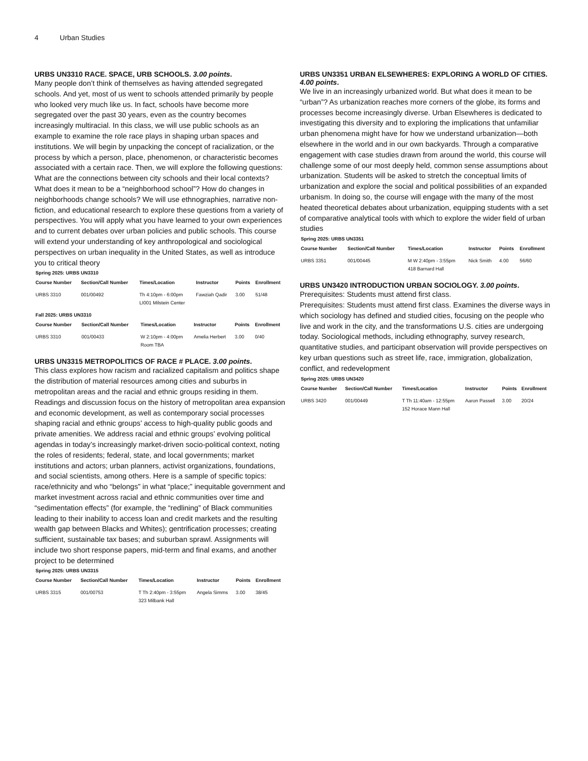4 Urban Studies
URBS UN3310 RACE. SPACE, URB SCHOOLS. 3.00 points.
Many people don’t think of themselves as having attended segregated schools. And yet, most of us went to schools attended primarily by people who looked very much like us. In fact, schools have become more segregated over the past 30 years, even as the country becomes increasingly multiracial. In this class, we will use public schools as an example to examine the role race plays in shaping urban spaces and institutions. We will begin by unpacking the concept of racialization, or the process by which a person, place, phenomenon, or characteristic becomes associated with a certain race. Then, we will explore the following questions: What are the connections between city schools and their local contexts? What does it mean to be a “neighborhood school”? How do changes in neighborhoods change schools? We will use ethnographies, narrative non-fiction, and educational research to explore these questions from a variety of perspectives. You will apply what you have learned to your own experiences and to current debates over urban policies and public schools. This course will extend your understanding of key anthropological and sociological perspectives on urban inequality in the United States, as well as introduce you to critical theory
Spring 2025: URBS UN3310
| Course Number | Section/Call Number | Times/Location | Instructor | Points | Enrollment |
| --- | --- | --- | --- | --- | --- |
| URBS 3310 | 001/00492 | Th 4:10pm - 6:00pm LI001 Milstein Center | Fawziah Qadir | 3.00 | 51/48 |
Fall 2025: URBS UN3310
| Course Number | Section/Call Number | Times/Location | Instructor | Points | Enrollment |
| --- | --- | --- | --- | --- | --- |
| URBS 3310 | 001/00433 | W 2:10pm - 4:00pm Room TBA | Amelia Herbert | 3.00 | 0/40 |
URBS UN3315 METROPOLITICS OF RACE # PLACE. 3.00 points.
This class explores how racism and racialized capitalism and politics shape the distribution of material resources among cities and suburbs in metropolitan areas and the racial and ethnic groups residing in them. Readings and discussion focus on the history of metropolitan area expansion and economic development, as well as contemporary social processes shaping racial and ethnic groups’ access to high-quality public goods and private amenities. We address racial and ethnic groups’ evolving political agendas in today’s increasingly market-driven socio-political context, noting the roles of residents; federal, state, and local governments; market institutions and actors; urban planners, activist organizations, foundations, and social scientists, among others. Here is a sample of specific topics: race/ethnicity and who “belongs” in what “place;” inequitable government and market investment across racial and ethnic communities over time and “sedimentation effects” (for example, the “redlining” of Black communities leading to their inability to access loan and credit markets and the resulting wealth gap between Blacks and Whites); gentrification processes; creating sufficient, sustainable tax bases; and suburban sprawl. Assignments will include two short response papers, mid-term and final exams, and another project to be determined
Spring 2025: URBS UN3315
| Course Number | Section/Call Number | Times/Location | Instructor | Points | Enrollment |
| --- | --- | --- | --- | --- | --- |
| URBS 3315 | 001/00753 | T Th 2:40pm - 3:55pm 323 Milbank Hall | Angela Simms | 3.00 | 38/45 |
URBS UN3351 URBAN ELSEWHERES: EXPLORING A WORLD OF CITIES. 4.00 points.
We live in an increasingly urbanized world. But what does it mean to be “urban”? As urbanization reaches more corners of the globe, its forms and processes become increasingly diverse. Urban Elsewheres is dedicated to investigating this diversity and to exploring the implications that unfamiliar urban phenomena might have for how we understand urbanization—both elsewhere in the world and in our own backyards. Through a comparative engagement with case studies drawn from around the world, this course will challenge some of our most deeply held, common sense assumptions about urbanization. Students will be asked to stretch the conceptual limits of urbanization and explore the social and political possibilities of an expanded urbanism. In doing so, the course will engage with the many of the most heated theoretical debates about urbanization, equipping students with a set of comparative analytical tools with which to explore the wider field of urban studies
Spring 2025: URBS UN3351
| Course Number | Section/Call Number | Times/Location | Instructor | Points | Enrollment |
| --- | --- | --- | --- | --- | --- |
| URBS 3351 | 001/00445 | M W 2:40pm - 3:55pm 418 Barnard Hall | Nick Smith | 4.00 | 56/60 |
URBS UN3420 INTRODUCTION URBAN SOCIOLOGY. 3.00 points.
Prerequisites: Students must attend first class.
Prerequisites: Students must attend first class. Examines the diverse ways in which sociology has defined and studied cities, focusing on the people who live and work in the city, and the transformations U.S. cities are undergoing today. Sociological methods, including ethnography, survey research, quantitative studies, and participant observation will provide perspectives on key urban questions such as street life, race, immigration, globalization, conflict, and redevelopment
Spring 2025: URBS UN3420
| Course Number | Section/Call Number | Times/Location | Instructor | Points | Enrollment |
| --- | --- | --- | --- | --- | --- |
| URBS 3420 | 001/00449 | T Th 11:40am - 12:55pm 152 Horace Mann Hall | Aaron Passell | 3.00 | 20/24 |